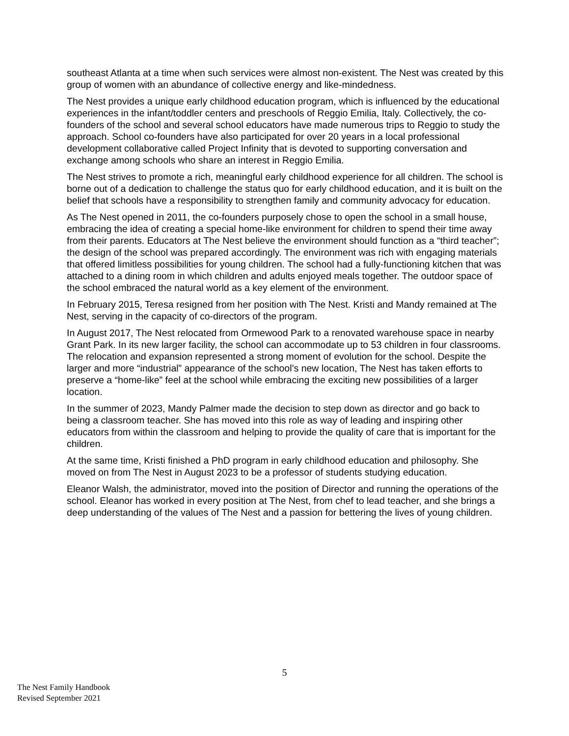southeast Atlanta at a time when such services were almost non-existent. The Nest was created by this group of women with an abundance of collective energy and like-mindedness.
The Nest provides a unique early childhood education program, which is influenced by the educational experiences in the infant/toddler centers and preschools of Reggio Emilia, Italy. Collectively, the co-founders of the school and several school educators have made numerous trips to Reggio to study the approach. School co-founders have also participated for over 20 years in a local professional development collaborative called Project Infinity that is devoted to supporting conversation and exchange among schools who share an interest in Reggio Emilia.
The Nest strives to promote a rich, meaningful early childhood experience for all children. The school is borne out of a dedication to challenge the status quo for early childhood education, and it is built on the belief that schools have a responsibility to strengthen family and community advocacy for education.
As The Nest opened in 2011, the co-founders purposely chose to open the school in a small house, embracing the idea of creating a special home-like environment for children to spend their time away from their parents. Educators at The Nest believe the environment should function as a “third teacher”; the design of the school was prepared accordingly. The environment was rich with engaging materials that offered limitless possibilities for young children. The school had a fully-functioning kitchen that was attached to a dining room in which children and adults enjoyed meals together. The outdoor space of the school embraced the natural world as a key element of the environment.
In February 2015, Teresa resigned from her position with The Nest. Kristi and Mandy remained at The Nest, serving in the capacity of co-directors of the program.
In August 2017, The Nest relocated from Ormewood Park to a renovated warehouse space in nearby Grant Park. In its new larger facility, the school can accommodate up to 53 children in four classrooms. The relocation and expansion represented a strong moment of evolution for the school. Despite the larger and more “industrial” appearance of the school’s new location, The Nest has taken efforts to preserve a “home-like” feel at the school while embracing the exciting new possibilities of a larger location.
In the summer of 2023, Mandy Palmer made the decision to step down as director and go back to being a classroom teacher. She has moved into this role as way of leading and inspiring other educators from within the classroom and helping to provide the quality of care that is important for the children.
At the same time, Kristi finished a PhD program in early childhood education and philosophy. She moved on from The Nest in August 2023 to be a professor of students studying education.
Eleanor Walsh, the administrator, moved into the position of Director and running the operations of the school. Eleanor has worked in every position at The Nest, from chef to lead teacher, and she brings a deep understanding of the values of The Nest and a passion for bettering the lives of young children.
5
The Nest Family Handbook
Revised September 2021